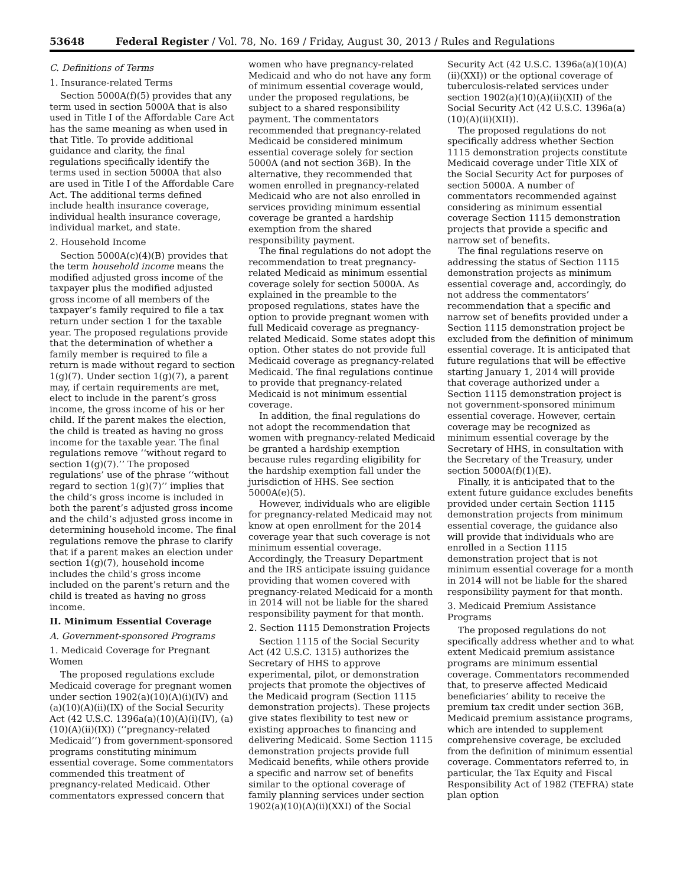53648 Federal Register / Vol. 78, No. 169 / Friday, August 30, 2013 / Rules and Regulations
C. Definitions of Terms
1. Insurance-related Terms
Section 5000A(f)(5) provides that any term used in section 5000A that is also used in Title I of the Affordable Care Act has the same meaning as when used in that Title. To provide additional guidance and clarity, the final regulations specifically identify the terms used in section 5000A that also are used in Title I of the Affordable Care Act. The additional terms defined include health insurance coverage, individual health insurance coverage, individual market, and state.
2. Household Income
Section 5000A(c)(4)(B) provides that the term household income means the modified adjusted gross income of the taxpayer plus the modified adjusted gross income of all members of the taxpayer’s family required to file a tax return under section 1 for the taxable year. The proposed regulations provide that the determination of whether a family member is required to file a return is made without regard to section 1(g)(7). Under section 1(g)(7), a parent may, if certain requirements are met, elect to include in the parent’s gross income, the gross income of his or her child. If the parent makes the election, the child is treated as having no gross income for the taxable year. The final regulations remove ‘‘without regard to section 1(g)(7).’’ The proposed regulations’ use of the phrase ‘‘without regard to section 1(g)(7)’’ implies that the child’s gross income is included in both the parent’s adjusted gross income and the child’s adjusted gross income in determining household income. The final regulations remove the phrase to clarify that if a parent makes an election under section 1(g)(7), household income includes the child’s gross income included on the parent’s return and the child is treated as having no gross income.
II. Minimum Essential Coverage
A. Government-sponsored Programs
1. Medicaid Coverage for Pregnant Women
The proposed regulations exclude Medicaid coverage for pregnant women under section 1902(a)(10)(A)(i)(IV) and (a)(10)(A)(ii)(IX) of the Social Security Act (42 U.S.C. 1396a(a)(10)(A)(i)(IV), (a)(10)(A)(ii)(IX)) (‘‘pregnancy-related Medicaid’’) from government-sponsored programs constituting minimum essential coverage. Some commentators commended this treatment of pregnancy-related Medicaid. Other commentators expressed concern that
women who have pregnancy-related Medicaid and who do not have any form of minimum essential coverage would, under the proposed regulations, be subject to a shared responsibility payment. The commentators recommended that pregnancy-related Medicaid be considered minimum essential coverage solely for section 5000A (and not section 36B). In the alternative, they recommended that women enrolled in pregnancy-related Medicaid who are not also enrolled in services providing minimum essential coverage be granted a hardship exemption from the shared responsibility payment.
The final regulations do not adopt the recommendation to treat pregnancy-related Medicaid as minimum essential coverage solely for section 5000A. As explained in the preamble to the proposed regulations, states have the option to provide pregnant women with full Medicaid coverage as pregnancy-related Medicaid. Some states adopt this option. Other states do not provide full Medicaid coverage as pregnancy-related Medicaid. The final regulations continue to provide that pregnancy-related Medicaid is not minimum essential coverage.
In addition, the final regulations do not adopt the recommendation that women with pregnancy-related Medicaid be granted a hardship exemption because rules regarding eligibility for the hardship exemption fall under the jurisdiction of HHS. See section 5000A(e)(5).
However, individuals who are eligible for pregnancy-related Medicaid may not know at open enrollment for the 2014 coverage year that such coverage is not minimum essential coverage. Accordingly, the Treasury Department and the IRS anticipate issuing guidance providing that women covered with pregnancy-related Medicaid for a month in 2014 will not be liable for the shared responsibility payment for that month.
2. Section 1115 Demonstration Projects
Section 1115 of the Social Security Act (42 U.S.C. 1315) authorizes the Secretary of HHS to approve experimental, pilot, or demonstration projects that promote the objectives of the Medicaid program (Section 1115 demonstration projects). These projects give states flexibility to test new or existing approaches to financing and delivering Medicaid. Some Section 1115 demonstration projects provide full Medicaid benefits, while others provide a specific and narrow set of benefits similar to the optional coverage of family planning services under section 1902(a)(10)(A)(ii)(XXI) of the Social
Security Act (42 U.S.C. 1396a(a)(10)(A)(ii)(XXI)) or the optional coverage of tuberculosis-related services under section 1902(a)(10)(A)(ii)(XII) of the Social Security Act (42 U.S.C. 1396a(a)(10)(A)(ii)(XII)).
The proposed regulations do not specifically address whether Section 1115 demonstration projects constitute Medicaid coverage under Title XIX of the Social Security Act for purposes of section 5000A. A number of commentators recommended against considering as minimum essential coverage Section 1115 demonstration projects that provide a specific and narrow set of benefits.
The final regulations reserve on addressing the status of Section 1115 demonstration projects as minimum essential coverage and, accordingly, do not address the commentators’ recommendation that a specific and narrow set of benefits provided under a Section 1115 demonstration project be excluded from the definition of minimum essential coverage. It is anticipated that future regulations that will be effective starting January 1, 2014 will provide that coverage authorized under a Section 1115 demonstration project is not government-sponsored minimum essential coverage. However, certain coverage may be recognized as minimum essential coverage by the Secretary of HHS, in consultation with the Secretary of the Treasury, under section 5000A(f)(1)(E).
Finally, it is anticipated that to the extent future guidance excludes benefits provided under certain Section 1115 demonstration projects from minimum essential coverage, the guidance also will provide that individuals who are enrolled in a Section 1115 demonstration project that is not minimum essential coverage for a month in 2014 will not be liable for the shared responsibility payment for that month.
3. Medicaid Premium Assistance Programs
The proposed regulations do not specifically address whether and to what extent Medicaid premium assistance programs are minimum essential coverage. Commentators recommended that, to preserve affected Medicaid beneficiaries’ ability to receive the premium tax credit under section 36B, Medicaid premium assistance programs, which are intended to supplement comprehensive coverage, be excluded from the definition of minimum essential coverage. Commentators referred to, in particular, the Tax Equity and Fiscal Responsibility Act of 1982 (TEFRA) state plan option